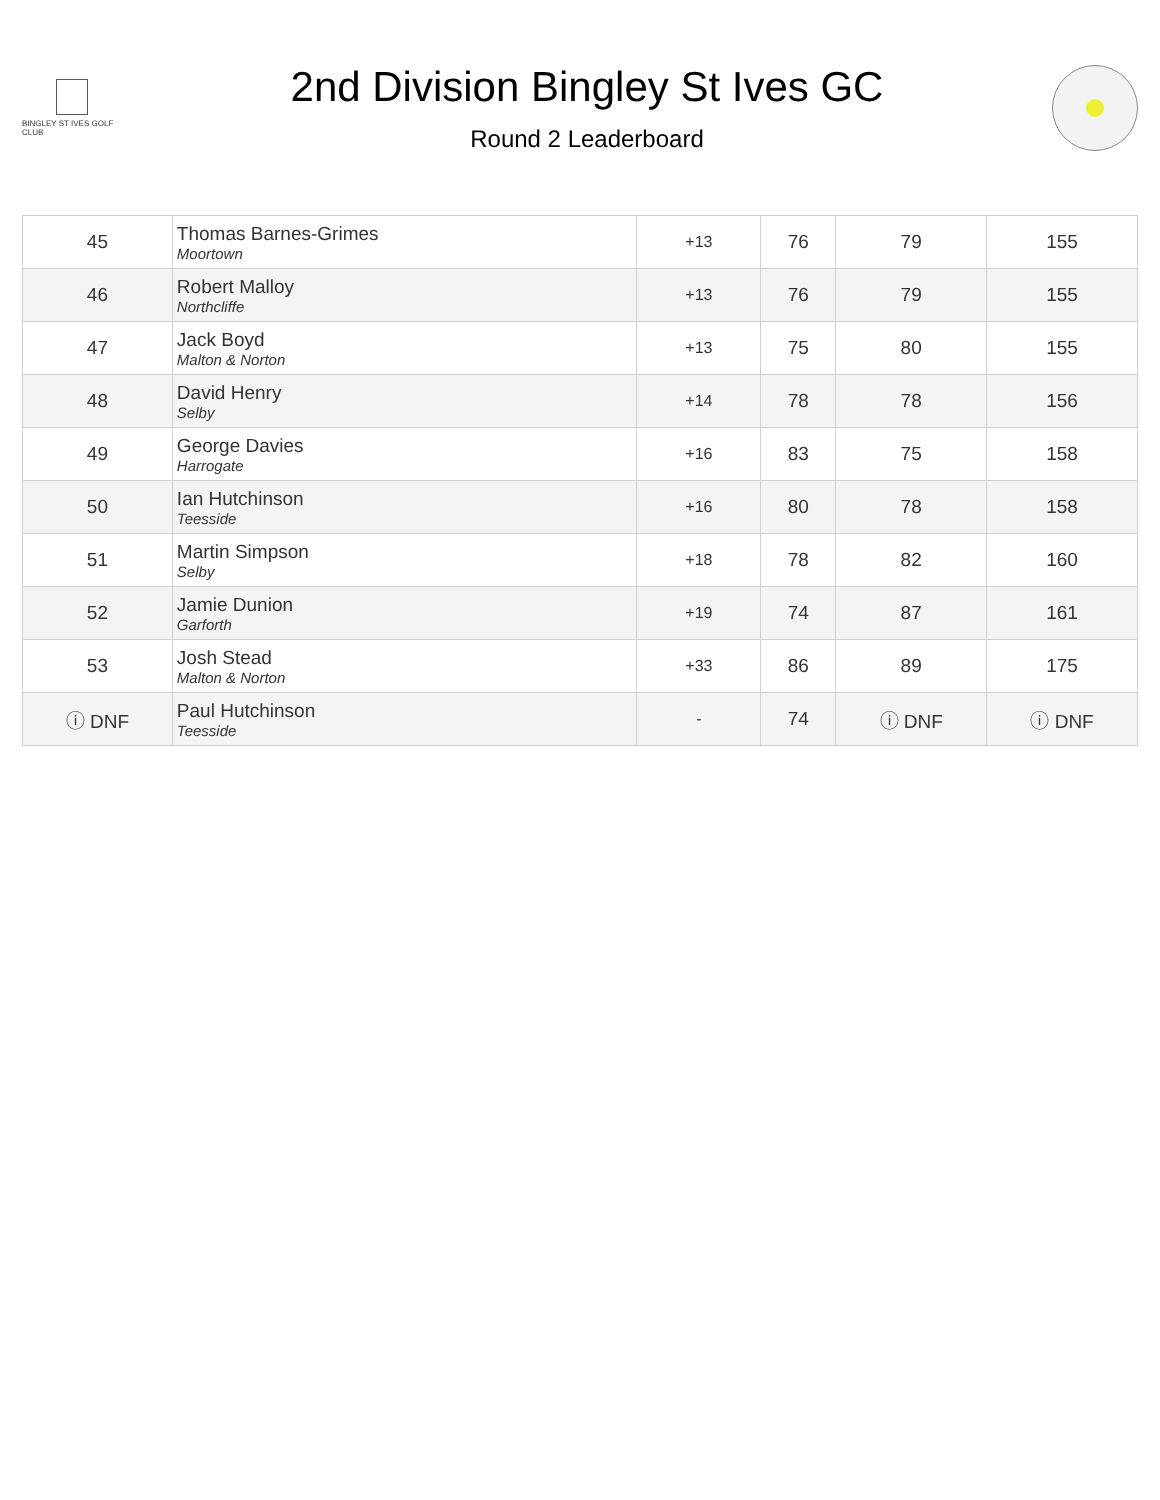BINGLEY ST IVES GOLF CLUB
2nd Division Bingley St Ives GC
Round 2 Leaderboard
| 45 | Thomas Barnes-Grimes Moortown | +13 | 76 | 79 | 155 |
| 46 | Robert Malloy Northcliffe | +13 | 76 | 79 | 155 |
| 47 | Jack Boyd Malton & Norton | +13 | 75 | 80 | 155 |
| 48 | David Henry Selby | +14 | 78 | 78 | 156 |
| 49 | George Davies Harrogate | +16 | 83 | 75 | 158 |
| 50 | Ian Hutchinson Teesside | +16 | 80 | 78 | 158 |
| 51 | Martin Simpson Selby | +18 | 78 | 82 | 160 |
| 52 | Jamie Dunion Garforth | +19 | 74 | 87 | 161 |
| 53 | Josh Stead Malton & Norton | +33 | 86 | 89 | 175 |
| ⓘ DNF | Paul Hutchinson Teesside | - | 74 | ⓘ DNF | ⓘ DNF |